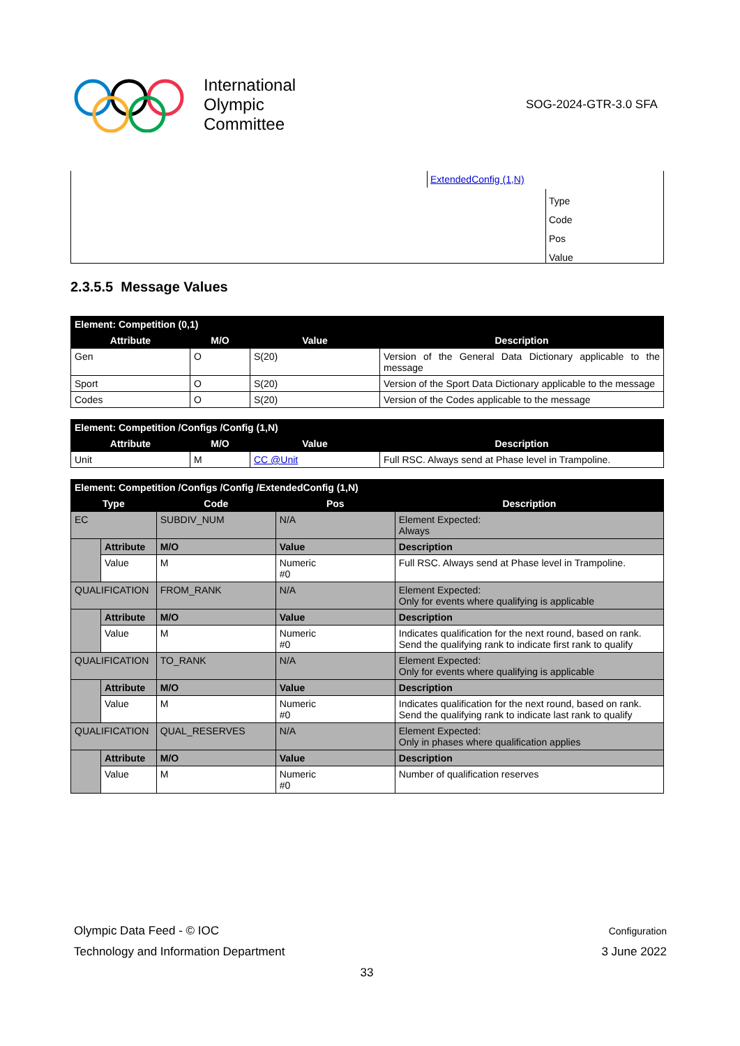International
Olympic
Committee
SOG-2024-GTR-3.0 SFA
ExtendedConfig (1,N)
Type
Code
Pos
Value
2.3.5.5 Message Values
| Element: Competition (0,1) | | | |
| --- | --- | --- | --- |
| Attribute | M/O | Value | Description |
| Gen | O | S(20) | Version of the General Data Dictionary applicable to the message |
| Sport | O | S(20) | Version of the Sport Data Dictionary applicable to the message |
| Codes | O | S(20) | Version of the Codes applicable to the message |
| Element: Competition /Configs /Config (1,N) | | | |
| --- | --- | --- | --- |
| Attribute | M/O | Value | Description |
| Unit | M | CC @Unit | Full RSC. Always send at Phase level in Trampoline. |
| Element: Competition /Configs /Config /ExtendedConfig (1,N) | | | | |
| --- | --- | --- | --- | --- |
| Type | | Code | Pos | Description |
| EC | | SUBDIV_NUM | N/A | Element Expected: Always |
| | Attribute | M/O | Value | Description |
| | Value | M | Numeric #0 | Full RSC. Always send at Phase level in Trampoline. |
| QUALIFICATION | | FROM_RANK | N/A | Element Expected: Only for events where qualifying is applicable |
| | Attribute | M/O | Value | Description |
| | Value | M | Numeric #0 | Indicates qualification for the next round, based on rank. Send the qualifying rank to indicate first rank to qualify |
| QUALIFICATION | | TO_RANK | N/A | Element Expected: Only for events where qualifying is applicable |
| | Attribute | M/O | Value | Description |
| | Value | M | Numeric #0 | Indicates qualification for the next round, based on rank. Send the qualifying rank to indicate last rank to qualify |
| QUALIFICATION | | QUAL_RESERVES | N/A | Element Expected: Only in phases where qualification applies |
| | Attribute | M/O | Value | Description |
| | Value | M | Numeric #0 | Number of qualification reserves |
Olympic Data Feed - © IOC Configuration
Technology and Information Department 3 June 2022
33